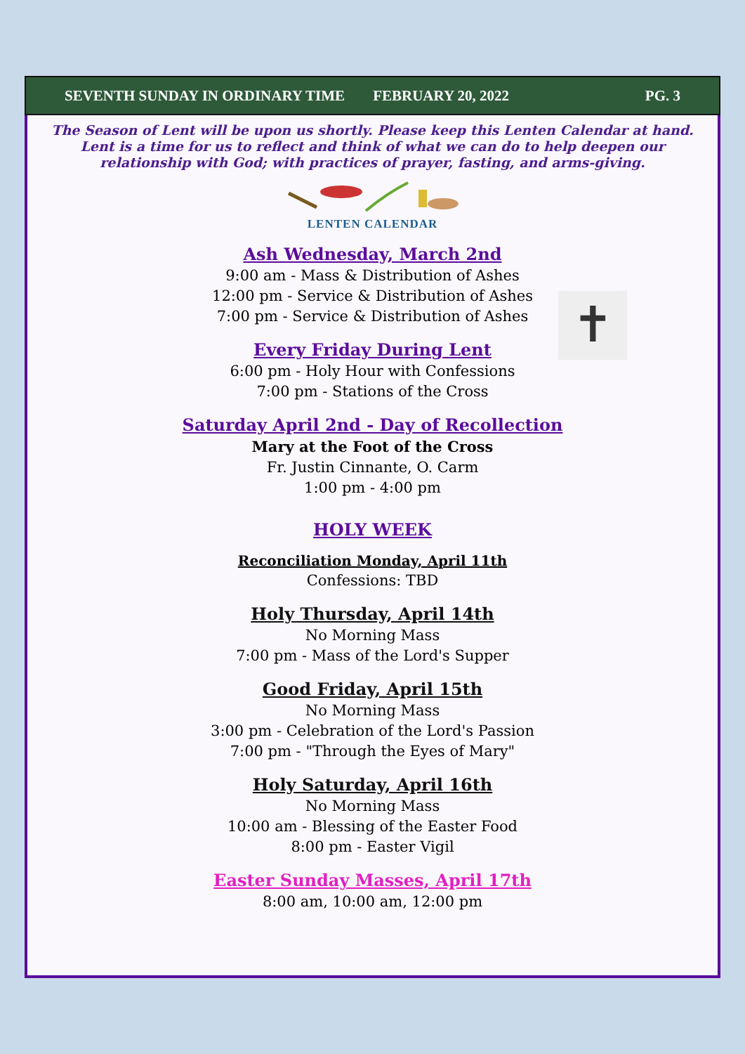SEVENTH SUNDAY IN ORDINARY TIME FEBRUARY 20, 2022 PG. 3
The Season of Lent will be upon us shortly. Please keep this Lenten Calendar at hand.
Lent is a time for us to reflect and think of what we can do to help deepen our
relationship with God; with practices of prayer, fasting, and arms-giving.
LENTEN CALENDAR
Ash Wednesday, March 2nd
9:00 am - Mass & Distribution of Ashes
12:00 pm - Service & Distribution of Ashes
7:00 pm - Service & Distribution of Ashes
Every Friday During Lent
6:00 pm - Holy Hour with Confessions
7:00 pm - Stations of the Cross
Saturday April 2nd - Day of Recollection
Mary at the Foot of the Cross
Fr. Justin Cinnante, O. Carm
1:00 pm - 4:00 pm
HOLY WEEK
Reconciliation Monday, April 11th
Confessions: TBD
Holy Thursday, April 14th
No Morning Mass
7:00 pm - Mass of the Lord's Supper
Good Friday, April 15th
No Morning Mass
3:00 pm - Celebration of the Lord's Passion
7:00 pm - "Through the Eyes of Mary"
Holy Saturday, April 16th
No Morning Mass
10:00 am - Blessing of the Easter Food
8:00 pm - Easter Vigil
Easter Sunday Masses, April 17th
8:00 am, 10:00 am, 12:00 pm
✝